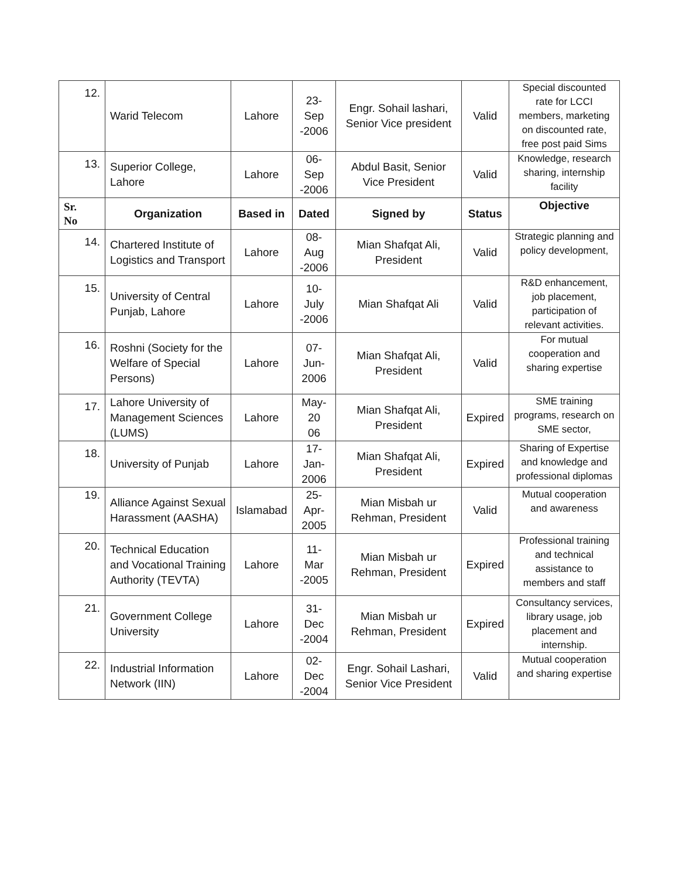| 12. | Warid Telecom | Lahore | 23-Sep -2006 | Engr. Sohail lashari, Senior Vice president | Valid | Special discounted rate for LCCI members, marketing on discounted rate, free post paid Sims |
| 13. | Superior College, Lahore | Lahore | 06-Sep -2006 | Abdul Basit, Senior Vice President | Valid | Knowledge, research sharing, internship facility |
| Sr. No | Organization | Based in | Dated | Signed by | Status | Objective |
| 14. | Chartered Institute of Logistics and Transport | Lahore | 08-Aug -2006 | Mian Shafqat Ali, President | Valid | Strategic planning and policy development, |
| 15. | University of Central Punjab, Lahore | Lahore | 10-July -2006 | Mian Shafqat Ali | Valid | R&D enhancement, job placement, participation of relevant activities. |
| 16. | Roshni (Society for the Welfare of Special Persons) | Lahore | 07-Jun- 2006 | Mian Shafqat Ali, President | Valid | For mutual cooperation and sharing expertise |
| 17. | Lahore University of Management Sciences (LUMS) | Lahore | May-20 06 | Mian Shafqat Ali, President | Expired | SME training programs, research on SME sector, |
| 18. | University of Punjab | Lahore | 17-Jan- 2006 | Mian Shafqat Ali, President | Expired | Sharing of Expertise and knowledge and professional diplomas |
| 19. | Alliance Against Sexual Harassment (AASHA) | Islamabad | 25-Apr- 2005 | Mian Misbah ur Rehman, President | Valid | Mutual cooperation and awareness |
| 20. | Technical Education and Vocational Training Authority (TEVTA) | Lahore | 11-Mar -2005 | Mian Misbah ur Rehman, President | Expired | Professional training and technical assistance to members and staff |
| 21. | Government College University | Lahore | 31-Dec -2004 | Mian Misbah ur Rehman, President | Expired | Consultancy services, library usage, job placement and internship. |
| 22. | Industrial Information Network (IIN) | Lahore | 02-Dec -2004 | Engr. Sohail Lashari, Senior Vice President | Valid | Mutual cooperation and sharing expertise |